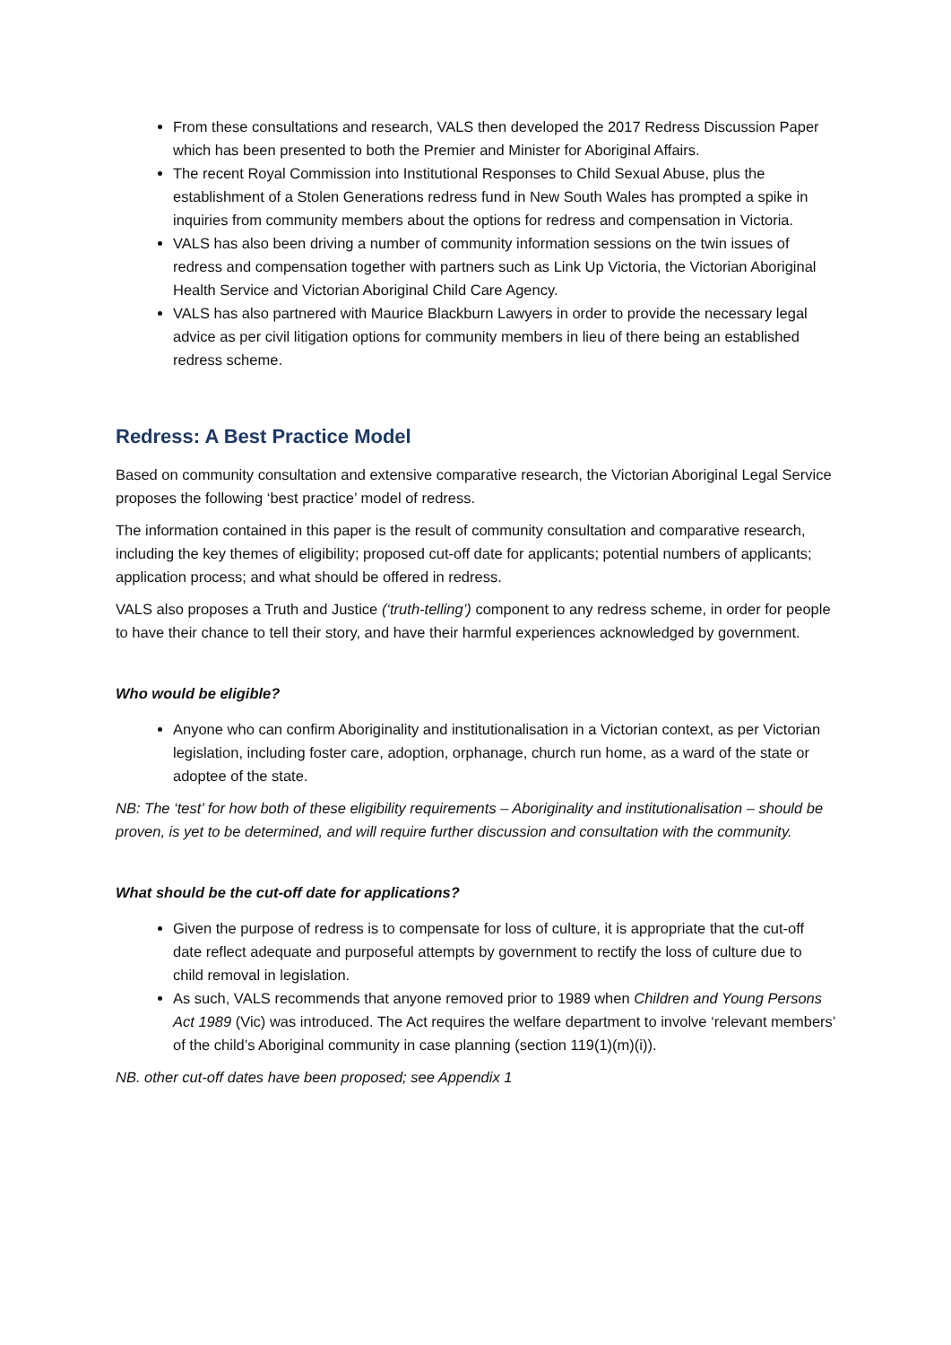From these consultations and research, VALS then developed the 2017 Redress Discussion Paper which has been presented to both the Premier and Minister for Aboriginal Affairs.
The recent Royal Commission into Institutional Responses to Child Sexual Abuse, plus the establishment of a Stolen Generations redress fund in New South Wales has prompted a spike in inquiries from community members about the options for redress and compensation in Victoria.
VALS has also been driving a number of community information sessions on the twin issues of redress and compensation together with partners such as Link Up Victoria, the Victorian Aboriginal Health Service and Victorian Aboriginal Child Care Agency.
VALS has also partnered with Maurice Blackburn Lawyers in order to provide the necessary legal advice as per civil litigation options for community members in lieu of there being an established redress scheme.
Redress: A Best Practice Model
Based on community consultation and extensive comparative research, the Victorian Aboriginal Legal Service proposes the following ‘best practice’ model of redress.
The information contained in this paper is the result of community consultation and comparative research, including the key themes of eligibility; proposed cut-off date for applicants; potential numbers of applicants; application process; and what should be offered in redress.
VALS also proposes a Truth and Justice (‘truth-telling’) component to any redress scheme, in order for people to have their chance to tell their story, and have their harmful experiences acknowledged by government.
Who would be eligible?
Anyone who can confirm Aboriginality and institutionalisation in a Victorian context, as per Victorian legislation, including foster care, adoption, orphanage, church run home, as a ward of the state or adoptee of the state.
NB: The ‘test’ for how both of these eligibility requirements – Aboriginality and institutionalisation – should be proven, is yet to be determined, and will require further discussion and consultation with the community.
What should be the cut-off date for applications?
Given the purpose of redress is to compensate for loss of culture, it is appropriate that the cut-off date reflect adequate and purposeful attempts by government to rectify the loss of culture due to child removal in legislation.
As such, VALS recommends that anyone removed prior to 1989 when Children and Young Persons Act 1989 (Vic) was introduced. The Act requires the welfare department to involve ‘relevant members’ of the child’s Aboriginal community in case planning (section 119(1)(m)(i)).
NB. other cut-off dates have been proposed; see Appendix 1